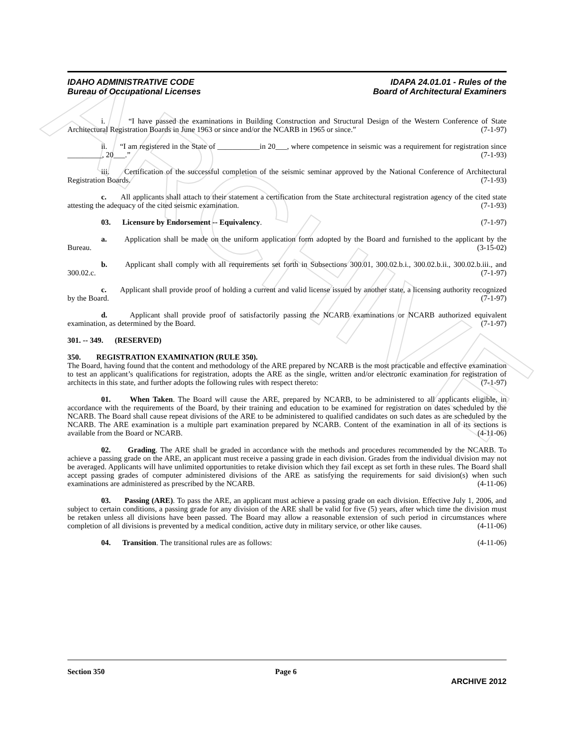ARCHIVE
IDAHO ADMINISTRATIVE CODE
Bureau of Occupational Licenses
IDAPA 24.01.01 - Rules of the
Board of Architectural Examiners
i. “I have passed the examinations in Building Construction and Structural Design of the Western Conference of State Architectural Registration Boards in June 1963 or since and/or the NCARB in 1965 or since.” (7-1-97)
ii. “I am registered in the State of ___________in 20___, where competence in seismic was a requirement for registration since _________, 20___.” (7-1-93)
iii. Certification of the successful completion of the seismic seminar approved by the National Conference of Architectural Registration Boards. (7-1-93)
c. All applicants shall attach to their statement a certification from the State architectural registration agency of the cited state attesting the adequacy of the cited seismic examination. (7-1-93)
03. Licensure by Endorsement -- Equivalency. (7-1-97)
a. Application shall be made on the uniform application form adopted by the Board and furnished to the applicant by the Bureau. (3-15-02)
b. Applicant shall comply with all requirements set forth in Subsections 300.01, 300.02.b.i., 300.02.b.ii., 300.02.b.iii., and 300.02.c. (7-1-97)
c. Applicant shall provide proof of holding a current and valid license issued by another state, a licensing authority recognized by the Board. (7-1-97)
d. Applicant shall provide proof of satisfactorily passing the NCARB examinations or NCARB authorized equivalent examination, as determined by the Board. (7-1-97)
301. -- 349. (RESERVED)
350. REGISTRATION EXAMINATION (RULE 350).
The Board, having found that the content and methodology of the ARE prepared by NCARB is the most practicable and effective examination to test an applicant’s qualifications for registration, adopts the ARE as the single, written and/or electronic examination for registration of architects in this state, and further adopts the following rules with respect thereto: (7-1-97)
01. When Taken. The Board will cause the ARE, prepared by NCARB, to be administered to all applicants eligible, in accordance with the requirements of the Board, by their training and education to be examined for registration on dates scheduled by the NCARB. The Board shall cause repeat divisions of the ARE to be administered to qualified candidates on such dates as are scheduled by the NCARB. The ARE examination is a multiple part examination prepared by NCARB. Content of the examination in all of its sections is available from the Board or NCARB. (4-11-06)
02. Grading. The ARE shall be graded in accordance with the methods and procedures recommended by the NCARB. To achieve a passing grade on the ARE, an applicant must receive a passing grade in each division. Grades from the individual division may not be averaged. Applicants will have unlimited opportunities to retake division which they fail except as set forth in these rules. The Board shall accept passing grades of computer administered divisions of the ARE as satisfying the requirements for said division(s) when such examinations are administered as prescribed by the NCARB. (4-11-06)
03. Passing (ARE). To pass the ARE, an applicant must achieve a passing grade on each division. Effective July 1, 2006, and subject to certain conditions, a passing grade for any division of the ARE shall be valid for five (5) years, after which time the division must be retaken unless all divisions have been passed. The Board may allow a reasonable extension of such period in circumstances where completion of all divisions is prevented by a medical condition, active duty in military service, or other like causes. (4-11-06)
04. Transition. The transitional rules are as follows: (4-11-06)
Section 350 Page 6
ARCHIVE 2012